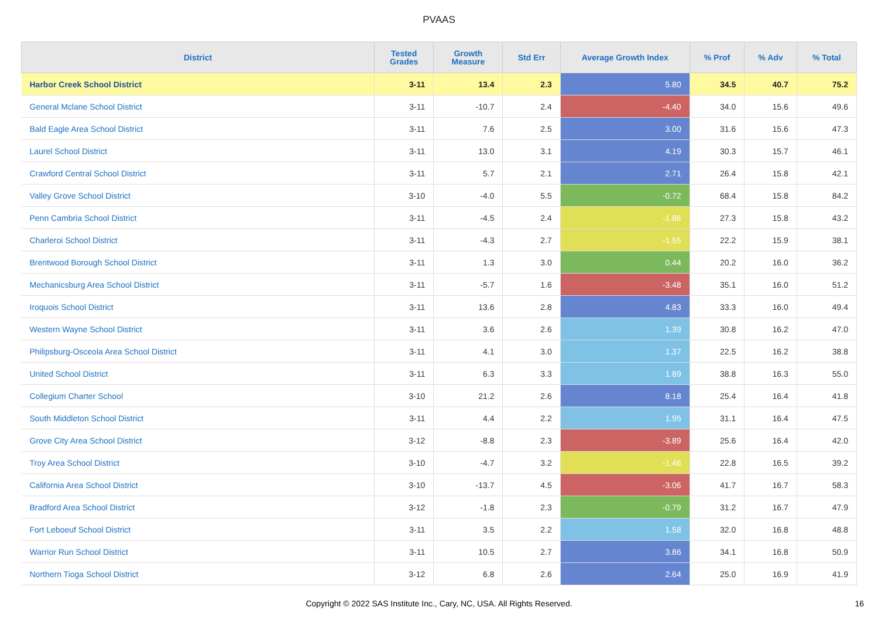PVAAS
| District | Tested Grades | Growth Measure | Std Err | Average Growth Index | % Prof | % Adv | % Total |
| --- | --- | --- | --- | --- | --- | --- | --- |
| Harbor Creek School District | 3-11 | 13.4 | 2.3 | 5.80 | 34.5 | 40.7 | 75.2 |
| General Mclane School District | 3-11 | -10.7 | 2.4 | -4.40 | 34.0 | 15.6 | 49.6 |
| Bald Eagle Area School District | 3-11 | 7.6 | 2.5 | 3.00 | 31.6 | 15.6 | 47.3 |
| Laurel School District | 3-11 | 13.0 | 3.1 | 4.19 | 30.3 | 15.7 | 46.1 |
| Crawford Central School District | 3-11 | 5.7 | 2.1 | 2.71 | 26.4 | 15.8 | 42.1 |
| Valley Grove School District | 3-10 | -4.0 | 5.5 | -0.72 | 68.4 | 15.8 | 84.2 |
| Penn Cambria School District | 3-11 | -4.5 | 2.4 | -1.86 | 27.3 | 15.8 | 43.2 |
| Charleroi School District | 3-11 | -4.3 | 2.7 | -1.55 | 22.2 | 15.9 | 38.1 |
| Brentwood Borough School District | 3-11 | 1.3 | 3.0 | 0.44 | 20.2 | 16.0 | 36.2 |
| Mechanicsburg Area School District | 3-11 | -5.7 | 1.6 | -3.48 | 35.1 | 16.0 | 51.2 |
| Iroquois School District | 3-11 | 13.6 | 2.8 | 4.83 | 33.3 | 16.0 | 49.4 |
| Western Wayne School District | 3-11 | 3.6 | 2.6 | 1.39 | 30.8 | 16.2 | 47.0 |
| Philipsburg-Osceola Area School District | 3-11 | 4.1 | 3.0 | 1.37 | 22.5 | 16.2 | 38.8 |
| United School District | 3-11 | 6.3 | 3.3 | 1.89 | 38.8 | 16.3 | 55.0 |
| Collegium Charter School | 3-10 | 21.2 | 2.6 | 8.18 | 25.4 | 16.4 | 41.8 |
| South Middleton School District | 3-11 | 4.4 | 2.2 | 1.95 | 31.1 | 16.4 | 47.5 |
| Grove City Area School District | 3-12 | -8.8 | 2.3 | -3.89 | 25.6 | 16.4 | 42.0 |
| Troy Area School District | 3-10 | -4.7 | 3.2 | -1.46 | 22.8 | 16.5 | 39.2 |
| California Area School District | 3-10 | -13.7 | 4.5 | -3.06 | 41.7 | 16.7 | 58.3 |
| Bradford Area School District | 3-12 | -1.8 | 2.3 | -0.79 | 31.2 | 16.7 | 47.9 |
| Fort Leboeuf School District | 3-11 | 3.5 | 2.2 | 1.58 | 32.0 | 16.8 | 48.8 |
| Warrior Run School District | 3-11 | 10.5 | 2.7 | 3.86 | 34.1 | 16.8 | 50.9 |
| Northern Tioga School District | 3-12 | 6.8 | 2.6 | 2.64 | 25.0 | 16.9 | 41.9 |
Copyright © 2022 SAS Institute Inc., Cary, NC, USA. All Rights Reserved. 16